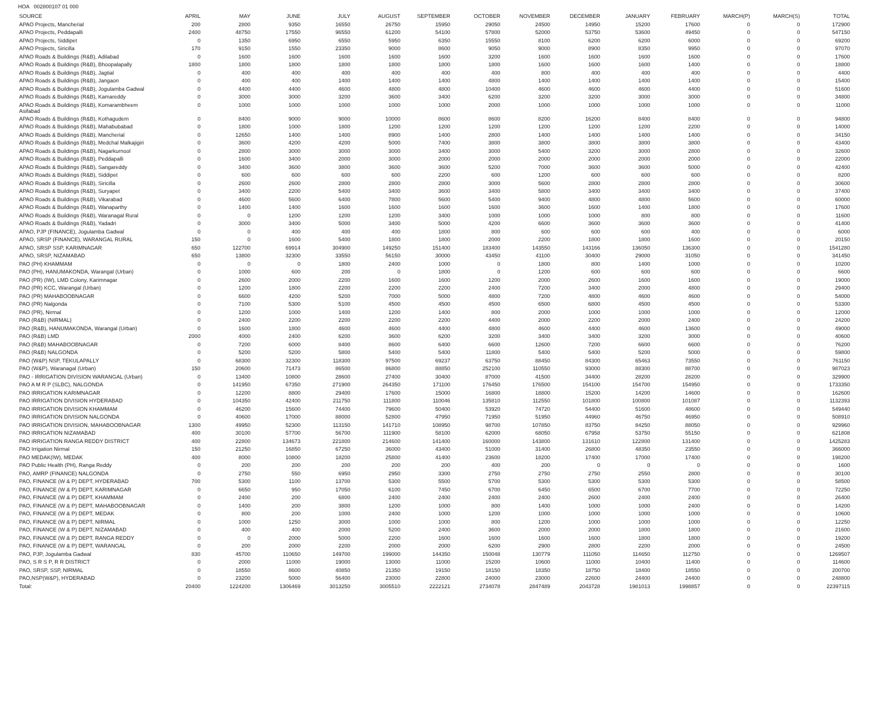HOA 002800107 01 000
| SOURCE | APRIL | MAY | JUNE | JULY | AUGUST | SEPTEMBER | OCTOBER | NOVEMBER | DECEMBER | JANUARY | FEBRUARY | MARCH(P) | MARCH(S) | TOTAL |
| --- | --- | --- | --- | --- | --- | --- | --- | --- | --- | --- | --- | --- | --- | --- |
| APAO Projects, Mancherial | 200 | 2800 | 9350 | 16550 | 26750 | 15950 | 29050 | 24500 | 14950 | 15200 | 17600 | 0 | 0 | 172900 |
| APAO Projects, Peddapalli | 2400 | 48750 | 17550 | 96550 | 61200 | 54100 | 57800 | 52000 | 53750 | 53600 | 49450 | 0 | 0 | 547150 |
| APAO Projects, Siddipet | 0 | 1350 | 6950 | 6550 | 5950 | 6350 | 15550 | 8100 | 6200 | 6200 | 6000 | 0 | 0 | 69200 |
| APAO Projects, Siricilla | 170 | 9150 | 1550 | 23350 | 9000 | 8600 | 9050 | 9000 | 8900 | 8350 | 9950 | 0 | 0 | 97070 |
| APAO Roads & Buildings (R&B), Adilabad | 0 | 1600 | 1600 | 1600 | 1600 | 1600 | 3200 | 1600 | 1600 | 1600 | 1600 | 0 | 0 | 17600 |
| APAO Roads & Buildings (R&B), Bhoopalapally | 1800 | 1800 | 1800 | 1800 | 1800 | 1800 | 1800 | 1600 | 1600 | 1600 | 1400 | 0 | 0 | 18800 |
| APAO Roads & Buildings (R&B), Jagtial | 0 | 400 | 400 | 400 | 400 | 400 | 400 | 800 | 400 | 400 | 400 | 0 | 0 | 4400 |
| APAO Roads & Buildings (R&B), Jangaon | 0 | 400 | 400 | 1400 | 1400 | 1400 | 4800 | 1400 | 1400 | 1400 | 1400 | 0 | 0 | 15400 |
| APAO Roads & Buildings (R&B), Jogulamba Gadwal | 0 | 4400 | 4400 | 4600 | 4800 | 4800 | 10400 | 4600 | 4600 | 4600 | 4400 | 0 | 0 | 51600 |
| APAO Roads & Buildings (R&B), Kamareddy | 0 | 3000 | 3000 | 3200 | 3600 | 3400 | 6200 | 3200 | 3200 | 3000 | 3000 | 0 | 0 | 34800 |
| APAO Roads & Buildings (R&B), Komarambheem Asifabad | 0 | 1000 | 1000 | 1000 | 1000 | 1000 | 2000 | 1000 | 1000 | 1000 | 1000 | 0 | 0 | 11000 |
| APAO Roads & Buildings (R&B), Kothagudem | 0 | 8400 | 9000 | 9000 | 10000 | 8600 | 8600 | 8200 | 16200 | 8400 | 8400 | 0 | 0 | 94800 |
| APAO Roads & Buildings (R&B), Mahabubabad | 0 | 1800 | 1000 | 1800 | 1200 | 1200 | 1200 | 1200 | 1200 | 1200 | 2200 | 0 | 0 | 14000 |
| APAO Roads & Buildings (R&B), Mancherial | 0 | 12650 | 1400 | 1400 | 8900 | 1400 | 2800 | 1400 | 1400 | 1400 | 1400 | 0 | 0 | 34150 |
| APAO Roads & Buildings (R&B), Medchal Malkajigiri | 0 | 3600 | 4200 | 4200 | 5000 | 7400 | 3800 | 3800 | 3800 | 3800 | 3800 | 0 | 0 | 43400 |
| APAO Roads & Buildings (R&B), Nagarkurnool | 0 | 2800 | 3000 | 3000 | 3000 | 3400 | 3000 | 5400 | 3200 | 3000 | 2800 | 0 | 0 | 32600 |
| APAO Roads & Buildings (R&B), Peddapalli | 0 | 1600 | 3400 | 2000 | 3000 | 2000 | 2000 | 2000 | 2000 | 2000 | 2000 | 0 | 0 | 22000 |
| APAO Roads & Buildings (R&B), Sangareddy | 0 | 3400 | 3600 | 3800 | 3600 | 3600 | 5200 | 7000 | 3600 | 3600 | 5000 | 0 | 0 | 42400 |
| APAO Roads & Buildings (R&B), Siddipet | 0 | 600 | 600 | 600 | 600 | 2200 | 600 | 1200 | 600 | 600 | 600 | 0 | 0 | 8200 |
| APAO Roads & Buildings (R&B), Siricilla | 0 | 2600 | 2600 | 2800 | 2800 | 2800 | 3000 | 5600 | 2800 | 2800 | 2800 | 0 | 0 | 30600 |
| APAO Roads & Buildings (R&B), Suryapet | 0 | 3400 | 2200 | 5400 | 3400 | 3600 | 3400 | 5800 | 3400 | 3400 | 3400 | 0 | 0 | 37400 |
| APAO Roads & Buildings (R&B), Vikarabad | 0 | 4600 | 5600 | 6400 | 7800 | 5600 | 5400 | 9400 | 4800 | 4800 | 5600 | 0 | 0 | 60000 |
| APAO Roads & Buildings (R&B), Wanaparthy | 0 | 1400 | 1400 | 1600 | 1600 | 1600 | 1600 | 3600 | 1600 | 1400 | 1800 | 0 | 0 | 17600 |
| APAO Roads & Buildings (R&B), Waranagal Rural | 0 | 0 | 1200 | 1200 | 1200 | 3400 | 1000 | 1000 | 1000 | 800 | 800 | 0 | 0 | 11600 |
| APAO Roads & Buildings (R&B), Yadadri | 0 | 3000 | 3400 | 5000 | 3400 | 5000 | 4200 | 6600 | 3600 | 3600 | 3600 | 0 | 0 | 41400 |
| APAO, PJP (FINANCE), Jogulamba Gadwal | 0 | 0 | 400 | 400 | 400 | 1800 | 800 | 600 | 600 | 600 | 400 | 0 | 0 | 6000 |
| APAO, SRSP (FINANCE), WARANGAL RURAL | 150 | 0 | 1600 | 5400 | 1800 | 1800 | 2000 | 2200 | 1800 | 1800 | 1600 | 0 | 0 | 20150 |
| APAO, SRSP SSP, KARIMNAGAR | 650 | 122700 | 69914 | 304900 | 149250 | 151400 | 183400 | 143550 | 143166 | 136050 | 136300 | 0 | 0 | 1541280 |
| APAO, SRSP, NIZAMABAD | 650 | 13800 | 32300 | 33550 | 56150 | 30000 | 43450 | 41100 | 30400 | 29000 | 31050 | 0 | 0 | 341450 |
| PAO (PH) KHAMMAM | 0 | 0 | 0 | 1800 | 2400 | 1000 | 0 | 1800 | 800 | 1400 | 1000 | 0 | 0 | 10200 |
| PAO (PH), HANUMAKONDA, Warangal (Urban) | 0 | 1000 | 600 | 200 | 0 | 1800 | 0 | 1200 | 600 | 600 | 600 | 0 | 0 | 6600 |
| PAO (PR) (IW), LMD Colony, Karimnagar | 0 | 2600 | 2000 | 2200 | 1600 | 1600 | 1200 | 2000 | 2600 | 1600 | 1600 | 0 | 0 | 19000 |
| PAO (PR) KCC, Warangal (Urban) | 0 | 1200 | 1800 | 2200 | 2200 | 2200 | 2400 | 7200 | 3400 | 2000 | 4800 | 0 | 0 | 29400 |
| PAO (PR) MAHABOOBNAGAR | 0 | 6600 | 4200 | 5200 | 7000 | 5000 | 4800 | 7200 | 4800 | 4600 | 4600 | 0 | 0 | 54000 |
| PAO (PR) Nalgonda | 0 | 7100 | 5300 | 5100 | 4500 | 4500 | 4500 | 6500 | 6800 | 4500 | 4500 | 0 | 0 | 53300 |
| PAO (PR), Nirmal | 0 | 1200 | 1000 | 1400 | 1200 | 1400 | 800 | 2000 | 1000 | 1000 | 1000 | 0 | 0 | 12000 |
| PAO (R&B) (NIRMAL) | 0 | 2400 | 2200 | 2200 | 2200 | 2200 | 4400 | 2000 | 2200 | 2000 | 2400 | 0 | 0 | 24200 |
| PAO (R&B), HANUMAKONDA, Warangal (Urban) | 0 | 1600 | 1800 | 4600 | 4600 | 4400 | 4800 | 4600 | 4400 | 4600 | 13600 | 0 | 0 | 49000 |
| PAO (R&B) LMD | 2000 | 4000 | 2400 | 6200 | 3600 | 6200 | 3200 | 3400 | 3400 | 3200 | 3000 | 0 | 0 | 40600 |
| PAO (R&B) MAHABOOBNAGAR | 0 | 7200 | 6000 | 8400 | 8600 | 6400 | 6600 | 12600 | 7200 | 6600 | 6600 | 0 | 0 | 76200 |
| PAO (R&B) NALGONDA | 0 | 5200 | 5200 | 5800 | 5400 | 5400 | 11800 | 5400 | 5400 | 5200 | 5000 | 0 | 0 | 59800 |
| PAO (W&P) NSP, TEKULAPALLY | 0 | 68300 | 32300 | 118300 | 97500 | 69237 | 63750 | 88450 | 84300 | 65463 | 73550 | 0 | 0 | 761150 |
| PAO (W&P), Waranagal (Urban) | 150 | 20600 | 71473 | 86500 | 86800 | 88850 | 252100 | 110550 | 93000 | 88300 | 88700 | 0 | 0 | 987023 |
| PAO - IRRIGATION DIVISION WARANGAL (Urban) | 0 | 13400 | 10800 | 28600 | 27400 | 30400 | 87000 | 41500 | 34400 | 28200 | 28200 | 0 | 0 | 329900 |
| PAO A M R P (SLBC), NALGONDA | 0 | 141950 | 67350 | 271900 | 264350 | 171100 | 176450 | 176500 | 154100 | 154700 | 154950 | 0 | 0 | 1733350 |
| PAO IRRIGATION KARIMNAGAR | 0 | 12200 | 8800 | 29400 | 17600 | 15000 | 16800 | 18800 | 15200 | 14200 | 14600 | 0 | 0 | 162600 |
| PAO IRRIGATION DIVISION HYDERABAD | 0 | 104350 | 42400 | 211750 | 111800 | 110046 | 135810 | 112550 | 101800 | 100800 | 101087 | 0 | 0 | 1132393 |
| PAO IRRIGATION DIVISION KHAMMAM | 0 | 46200 | 15600 | 74400 | 79600 | 50400 | 53920 | 74720 | 54400 | 51600 | 48600 | 0 | 0 | 549440 |
| PAO IRRIGATION DIVISION NALGONDA | 0 | 40600 | 17000 | 88000 | 52800 | 47950 | 71950 | 51950 | 44960 | 46750 | 46950 | 0 | 0 | 508910 |
| PAO IRRIGATION DIVISION, MAHABOOBNAGAR | 1300 | 49950 | 52300 | 113150 | 141710 | 108950 | 98700 | 107850 | 83750 | 84250 | 88050 | 0 | 0 | 929960 |
| PAO IRRIGATION NIZAMABAD | 400 | 30100 | 57700 | 56700 | 111900 | 58100 | 62000 | 68050 | 67958 | 53750 | 55150 | 0 | 0 | 621808 |
| PAO IRRIGATION RANGA REDDY DISTRICT | 400 | 22800 | 134673 | 221800 | 214600 | 141400 | 160000 | 143800 | 131610 | 122800 | 131400 | 0 | 0 | 1425283 |
| PAO Irrigation Nirmal | 150 | 21250 | 16850 | 67250 | 36000 | 43400 | 51000 | 31400 | 26800 | 48350 | 23550 | 0 | 0 | 366000 |
| PAO MEDAK(IW), MEDAK | 400 | 8000 | 10800 | 18200 | 25800 | 41400 | 23600 | 18200 | 17400 | 17000 | 17400 | 0 | 0 | 198200 |
| PAO Public Health (PH), Ranga Reddy | 0 | 200 | 200 | 200 | 200 | 200 | 400 | 200 | 0 | 0 | 0 | 0 | 0 | 1600 |
| PAO, AMRP (FINANCE) NALGONDA | 0 | 2750 | 550 | 6950 | 2950 | 3300 | 2750 | 2750 | 2750 | 2550 | 2800 | 0 | 0 | 30100 |
| PAO, FINANCE (W & P) DEPT, HYDERABAD | 700 | 5300 | 1100 | 13700 | 5300 | 5500 | 5700 | 5300 | 5300 | 5300 | 5300 | 0 | 0 | 58500 |
| PAO, FINANCE (W & P) DEPT, KARIMNAGAR | 0 | 6650 | 950 | 17050 | 6100 | 7450 | 6700 | 6450 | 6500 | 6700 | 7700 | 0 | 0 | 72250 |
| PAO, FINANCE (W & P) DEPT, KHAMMAM | 0 | 2400 | 200 | 6800 | 2400 | 2400 | 2400 | 2400 | 2600 | 2400 | 2400 | 0 | 0 | 26400 |
| PAO, FINANCE (W & P) DEPT, MAHABOOBNAGAR | 0 | 1400 | 200 | 3800 | 1200 | 1000 | 800 | 1400 | 1000 | 1000 | 2400 | 0 | 0 | 14200 |
| PAO, FINANCE (W & P) DEPT, MEDAK | 0 | 800 | 200 | 1000 | 2400 | 1000 | 1200 | 1000 | 1000 | 1000 | 1000 | 0 | 0 | 10600 |
| PAO, FINANCE (W & P) DEPT, NIRMAL | 0 | 1000 | 1250 | 3000 | 1000 | 1000 | 800 | 1200 | 1000 | 1000 | 1000 | 0 | 0 | 12250 |
| PAO, FINANCE (W & P) DEPT, NIZAMABAD | 0 | 400 | 400 | 2000 | 5200 | 2400 | 3600 | 2000 | 2000 | 1800 | 1800 | 0 | 0 | 21600 |
| PAO, FINANCE (W & P) DEPT, RANGA REDDY | 0 | 0 | 2000 | 5000 | 2200 | 1600 | 1600 | 1600 | 1600 | 1800 | 1800 | 0 | 0 | 19200 |
| PAO, FINANCE (W & P) DEPT, WARANGAL | 0 | 200 | 2000 | 2200 | 2000 | 2000 | 6200 | 2900 | 2800 | 2200 | 2000 | 0 | 0 | 24500 |
| PAO, PJP, Jogulamba Gadwal | 830 | 45700 | 110650 | 149700 | 199000 | 144350 | 150048 | 130779 | 111050 | 114650 | 112750 | 0 | 0 | 1269507 |
| PAO, S R S P, R R DISTRICT | 0 | 2000 | 11000 | 19000 | 13000 | 11000 | 15200 | 10600 | 11000 | 10400 | 11400 | 0 | 0 | 114600 |
| PAO, SRSP, SSP, NIRMAL | 0 | 18550 | 8600 | 40850 | 21350 | 19150 | 18150 | 18350 | 18750 | 18400 | 18550 | 0 | 0 | 200700 |
| PAO,NSP(W&P), HYDERABAD | 0 | 23200 | 5000 | 56400 | 23000 | 22800 | 24000 | 23000 | 22600 | 24400 | 24400 | 0 | 0 | 248800 |
| Total: | 20400 | 1224200 | 1306469 | 3013250 | 3005510 | 2222121 | 2734078 | 2847489 | 2043728 | 1981013 | 1998857 | 0 | 0 | 22397115 |